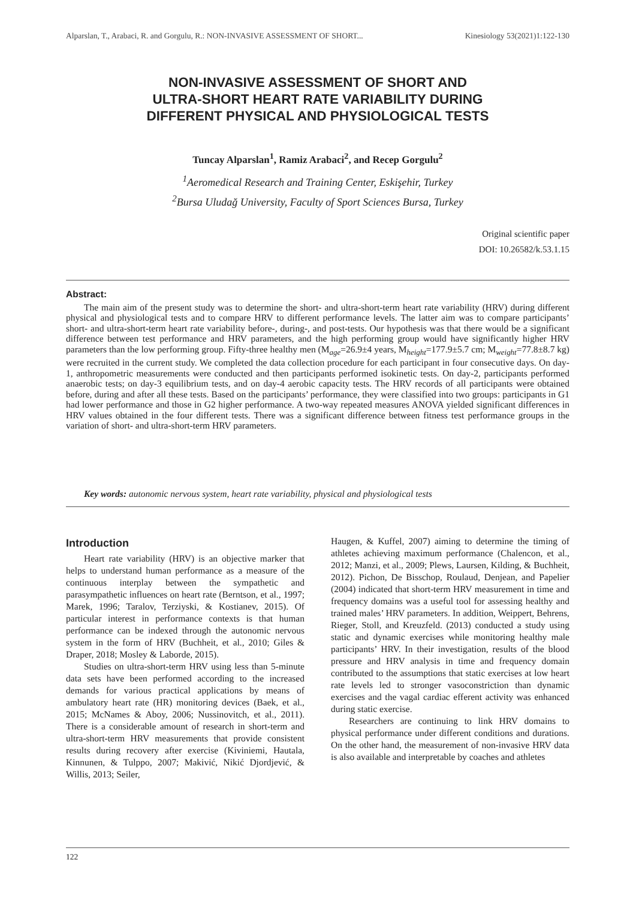Alparslan, T., Arabaci, R. and Gorgulu, R.: NON-INVASIVE ASSESSMENT OF SHORT... Kinesiology 53(2021)1:122-130
NON-INVASIVE ASSESSMENT OF SHORT AND
ULTRA-SHORT HEART RATE VARIABILITY DURING
DIFFERENT PHYSICAL AND PHYSIOLOGICAL TESTS
Tuncay Alparslan<sup>1</sup>, Ramiz Arabaci<sup>2</sup>, and Recep Gorgulu<sup>2</sup>
<sup>1</sup> Aeromedical Research and Training Center, Eskişehir, Turkey
<sup>2</sup> Bursa Uludağ University, Faculty of Sport Sciences Bursa, Turkey
Original scientific paper
DOI: 10.26582/k.53.1.15
Abstract:
The main aim of the present study was to determine the short- and ultra-short-term heart rate variability (HRV) during different physical and physiological tests and to compare HRV to different performance levels. The latter aim was to compare participants’ short- and ultra-short-term heart rate variability before-, during-, and post-tests. Our hypothesis was that there would be a significant difference between test performance and HRV parameters, and the high performing group would have significantly higher HRV parameters than the low performing group. Fifty-three healthy men (M<sub>age</sub>=26.9±4 years, M<sub>height</sub>=177.9±5.7 cm; M<sub>weight</sub>=77.8±8.7 kg) were recruited in the current study. We completed the data collection procedure for each participant in four consecutive days. On day-1, anthropometric measurements were conducted and then participants performed isokinetic tests. On day-2, participants performed anaerobic tests; on day-3 equilibrium tests, and on day-4 aerobic capacity tests. The HRV records of all participants were obtained before, during and after all these tests. Based on the participants’ performance, they were classified into two groups: participants in G1 had lower performance and those in G2 higher performance. A two-way repeated measures ANOVA yielded significant differences in HRV values obtained in the four different tests. There was a significant difference between fitness test performance groups in the variation of short- and ultra-short-term HRV parameters.
Key words: autonomic nervous system, heart rate variability, physical and physiological tests
Introduction
Heart rate variability (HRV) is an objective marker that helps to understand human performance as a measure of the continuous interplay between the sympathetic and parasympathetic influences on heart rate (Berntson, et al., 1997; Marek, 1996; Taralov, Terziyski, & Kostianev, 2015). Of particular interest in performance contexts is that human performance can be indexed through the autonomic nervous system in the form of HRV (Buchheit, et al., 2010; Giles & Draper, 2018; Mosley & Laborde, 2015).
Studies on ultra-short-term HRV using less than 5-minute data sets have been performed according to the increased demands for various practical applications by means of ambulatory heart rate (HR) monitoring devices (Baek, et al., 2015; McNames & Aboy, 2006; Nussinovitch, et al., 2011). There is a considerable amount of research in short-term and ultra-short-term HRV measurements that provide consistent results during recovery after exercise (Kiviniemi, Hautala, Kinnunen, & Tulppo, 2007; Makivić, Nikić Djordjević, & Willis, 2013; Seiler,
Haugen, & Kuffel, 2007) aiming to determine the timing of athletes achieving maximum performance (Chalencon, et al., 2012; Manzi, et al., 2009; Plews, Laursen, Kilding, & Buchheit, 2012). Pichon, De Bisschop, Roulaud, Denjean, and Papelier (2004) indicated that short-term HRV measurement in time and frequency domains was a useful tool for assessing healthy and trained males’ HRV parameters. In addition, Weippert, Behrens, Rieger, Stoll, and Kreuzfeld. (2013) conducted a study using static and dynamic exercises while monitoring healthy male participants’ HRV. In their investigation, results of the blood pressure and HRV analysis in time and frequency domain contributed to the assumptions that static exercises at low heart rate levels led to stronger vasoconstriction than dynamic exercises and the vagal cardiac efferent activity was enhanced during static exercise.
Researchers are continuing to link HRV domains to physical performance under different conditions and durations. On the other hand, the measurement of non-invasive HRV data is also available and interpretable by coaches and athletes
122